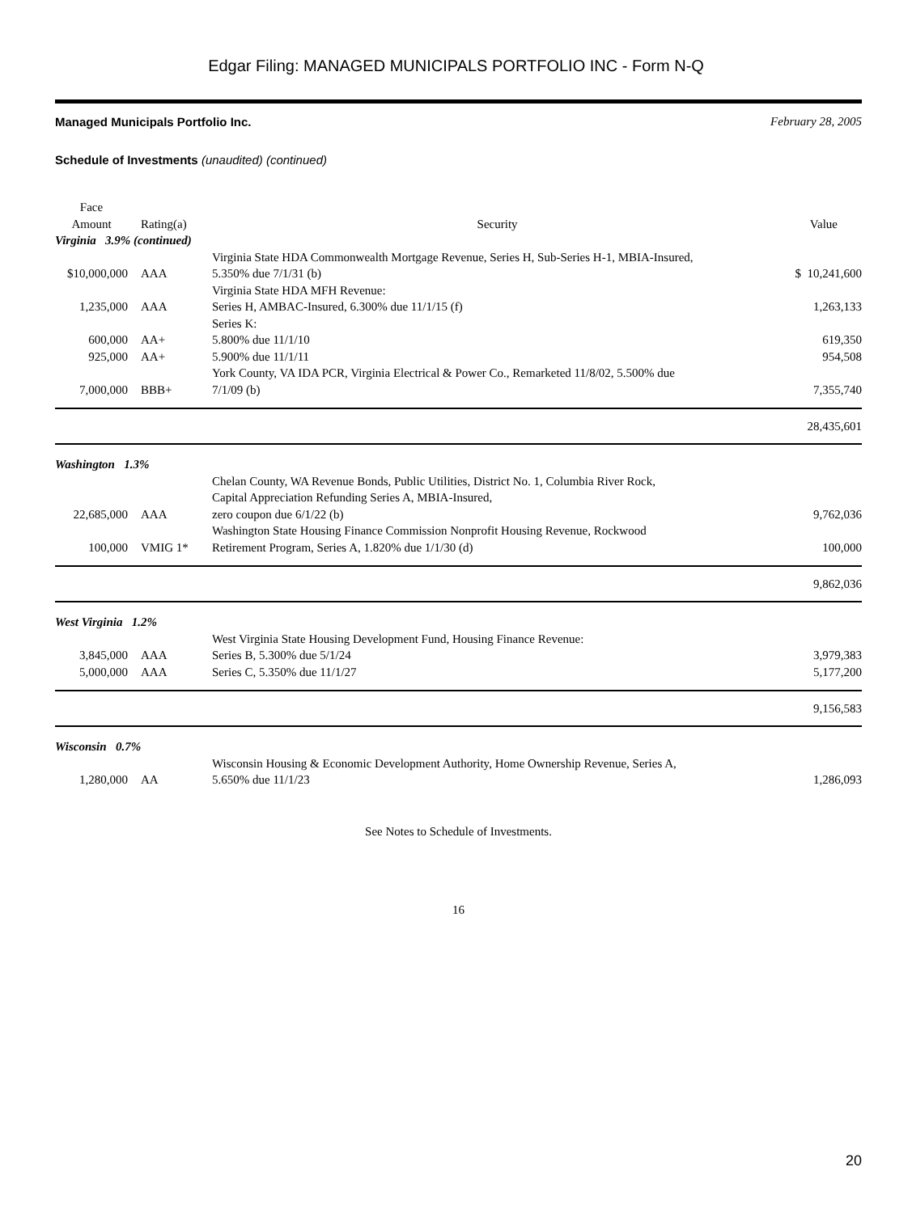Edgar Filing: MANAGED MUNICIPALS PORTFOLIO INC - Form N-Q
Managed Municipals Portfolio Inc. February 28, 2005
Schedule of Investments (unaudited) (continued)
| Face Amount | Rating(a) | Security | Value |
| --- | --- | --- | --- |
| Virginia 3.9% (continued) | | | |
| $10,000,000 | AAA | Virginia State HDA Commonwealth Mortgage Revenue, Series H, Sub-Series H-1, MBIA-Insured, 5.350% due 7/1/31 (b) | $ 10,241,600 |
| | | Virginia State HDA MFH Revenue: | |
| 1,235,000 | AAA | Series H, AMBAC-Insured, 6.300% due 11/1/15 (f) | 1,263,133 |
| | | Series K: | |
| 600,000 | AA+ | 5.800% due 11/1/10 | 619,350 |
| 925,000 | AA+ | 5.900% due 11/1/11 | 954,508 |
| 7,000,000 | BBB+ | York County, VA IDA PCR, Virginia Electrical & Power Co., Remarketed 11/8/02, 5.500% due 7/1/09 (b) | 7,355,740 |
| | | | 28,435,601 |
| Washington 1.3% | | | |
| 22,685,000 | AAA | Chelan County, WA Revenue Bonds, Public Utilities, District No. 1, Columbia River Rock, Capital Appreciation Refunding Series A, MBIA-Insured, zero coupon due 6/1/22 (b) | 9,762,036 |
| 100,000 | VMIG 1* | Washington State Housing Finance Commission Nonprofit Housing Revenue, Rockwood Retirement Program, Series A, 1.820% due 1/1/30 (d) | 100,000 |
| | | | 9,862,036 |
| West Virginia 1.2% | | | |
| | | West Virginia State Housing Development Fund, Housing Finance Revenue: | |
| 3,845,000 | AAA | Series B, 5.300% due 5/1/24 | 3,979,383 |
| 5,000,000 | AAA | Series C, 5.350% due 11/1/27 | 5,177,200 |
| | | | 9,156,583 |
| Wisconsin 0.7% | | | |
| 1,280,000 | AA | Wisconsin Housing & Economic Development Authority, Home Ownership Revenue, Series A, 5.650% due 11/1/23 | 1,286,093 |
See Notes to Schedule of Investments.
16
20